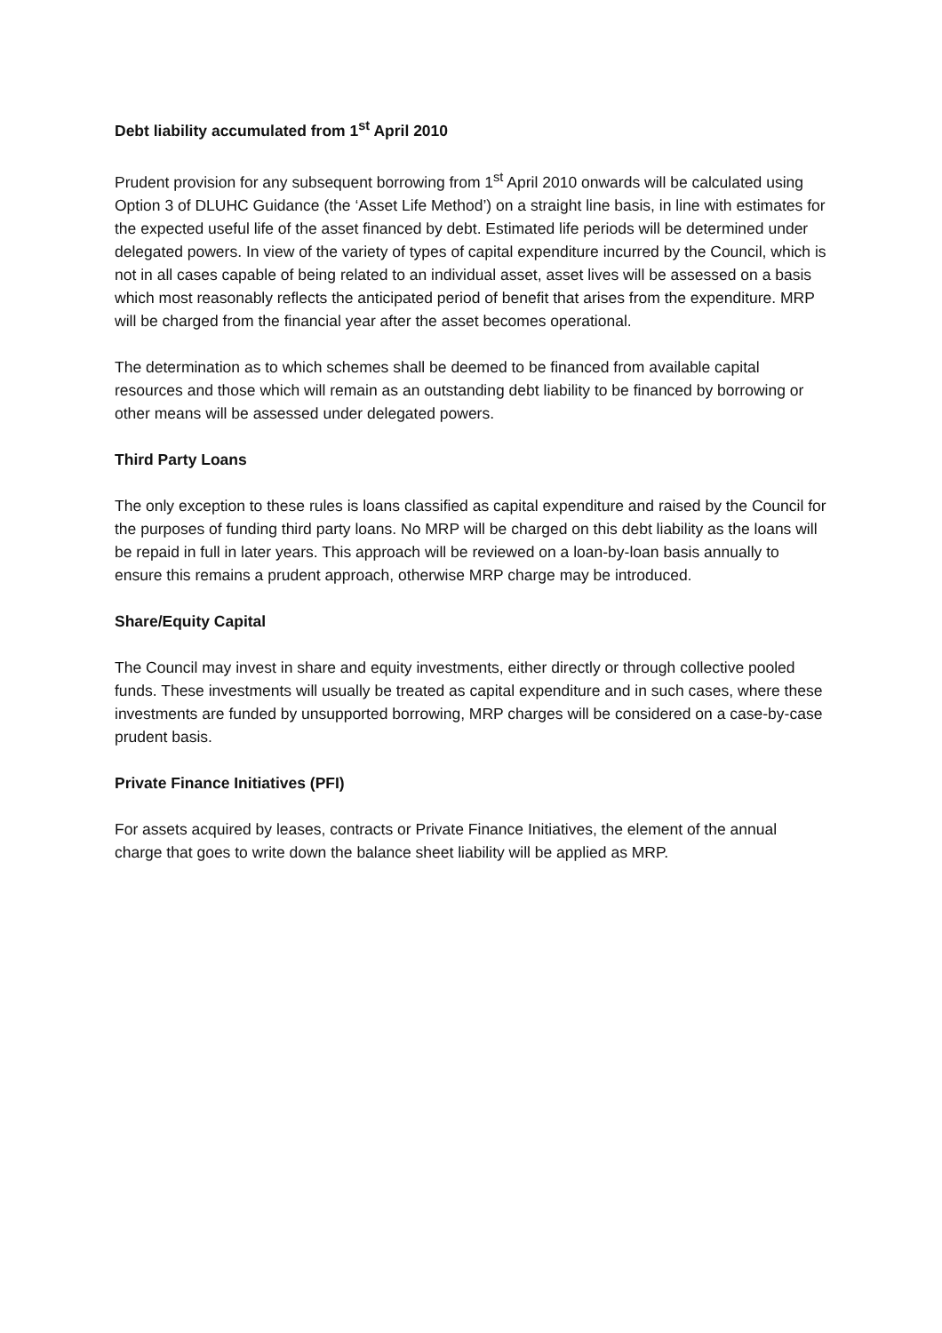Debt liability accumulated from 1<sup>st</sup> April 2010
Prudent provision for any subsequent borrowing from 1<sup>st</sup> April 2010 onwards will be calculated using Option 3 of DLUHC Guidance (the ‘Asset Life Method’) on a straight line basis, in line with estimates for the expected useful life of the asset financed by debt. Estimated life periods will be determined under delegated powers. In view of the variety of types of capital expenditure incurred by the Council, which is not in all cases capable of being related to an individual asset, asset lives will be assessed on a basis which most reasonably reflects the anticipated period of benefit that arises from the expenditure. MRP will be charged from the financial year after the asset becomes operational.
The determination as to which schemes shall be deemed to be financed from available capital resources and those which will remain as an outstanding debt liability to be financed by borrowing or other means will be assessed under delegated powers.
Third Party Loans
The only exception to these rules is loans classified as capital expenditure and raised by the Council for the purposes of funding third party loans. No MRP will be charged on this debt liability as the loans will be repaid in full in later years. This approach will be reviewed on a loan-by-loan basis annually to ensure this remains a prudent approach, otherwise MRP charge may be introduced.
Share/Equity Capital
The Council may invest in share and equity investments, either directly or through collective pooled funds. These investments will usually be treated as capital expenditure and in such cases, where these investments are funded by unsupported borrowing, MRP charges will be considered on a case-by-case prudent basis.
Private Finance Initiatives (PFI)
For assets acquired by leases, contracts or Private Finance Initiatives, the element of the annual charge that goes to write down the balance sheet liability will be applied as MRP.